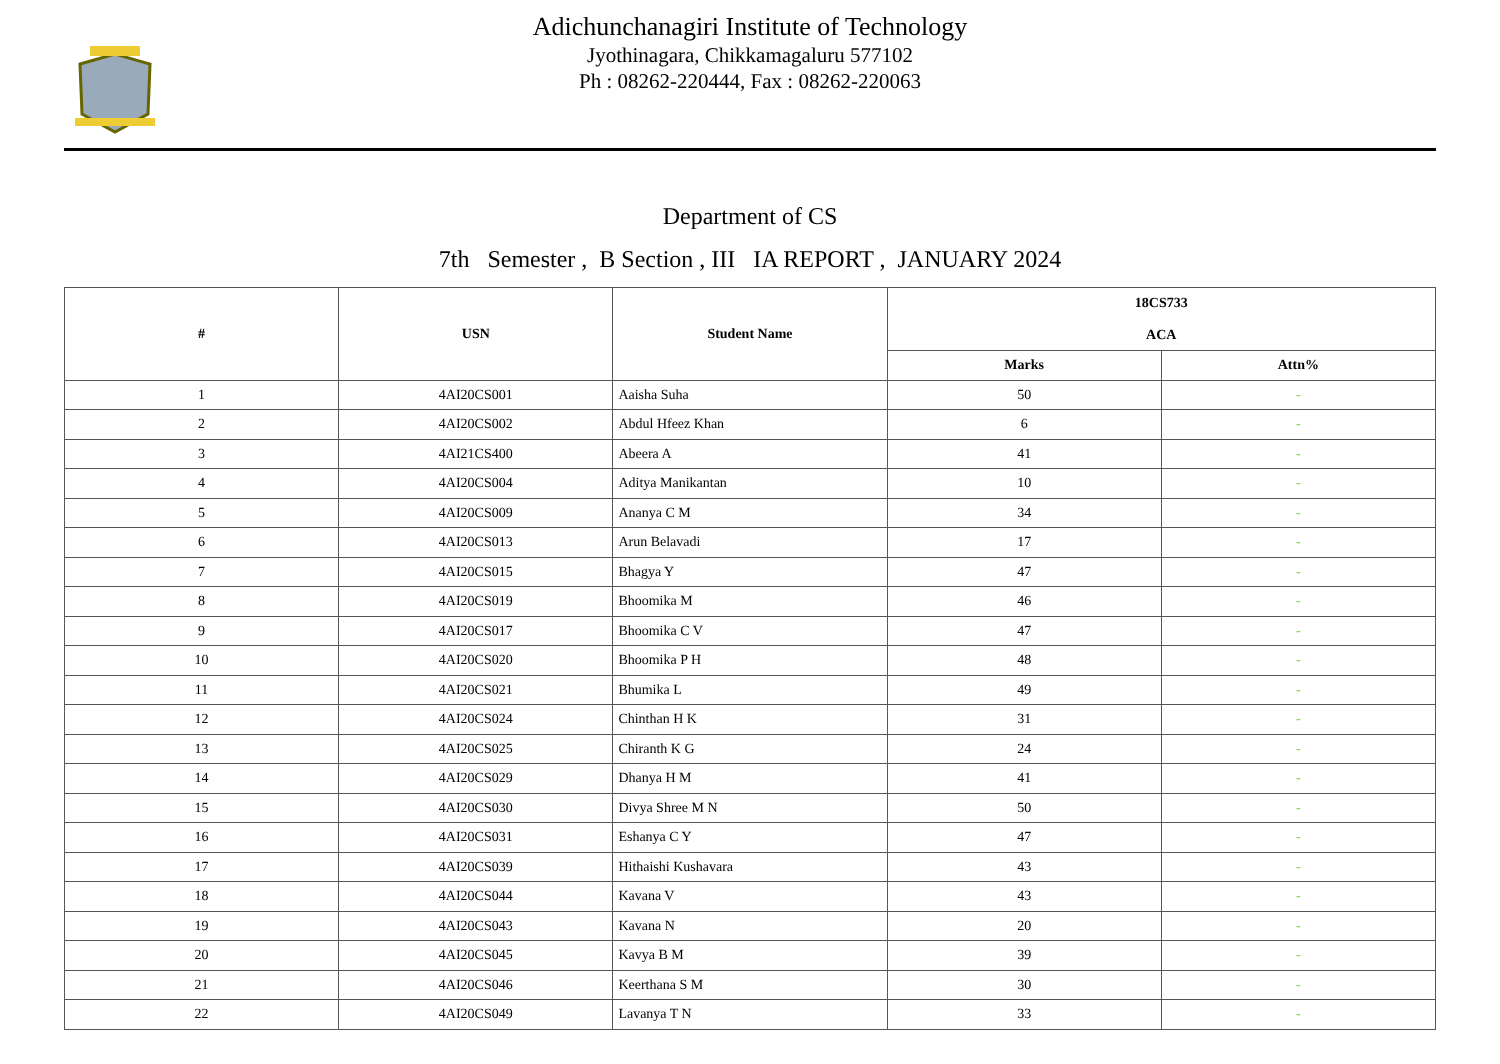Adichunchanagiri Institute of Technology
Jyothinagara, Chikkamagaluru 577102
Ph : 08262-220444, Fax : 08262-220063
Department of CS
7th Semester , B Section , III IA REPORT , JANUARY 2024
| # | USN | Student Name | 18CS733 ACA | |
| --- | --- | --- | --- | --- |
| | | | Marks | Attn% |
| 1 | 4AI20CS001 | Aaisha Suha | 50 | - |
| 2 | 4AI20CS002 | Abdul Hfeez Khan | 6 | - |
| 3 | 4AI21CS400 | Abeera A | 41 | - |
| 4 | 4AI20CS004 | Aditya Manikantan | 10 | - |
| 5 | 4AI20CS009 | Ananya C M | 34 | - |
| 6 | 4AI20CS013 | Arun Belavadi | 17 | - |
| 7 | 4AI20CS015 | Bhagya Y | 47 | - |
| 8 | 4AI20CS019 | Bhoomika M | 46 | - |
| 9 | 4AI20CS017 | Bhoomika C V | 47 | - |
| 10 | 4AI20CS020 | Bhoomika P H | 48 | - |
| 11 | 4AI20CS021 | Bhumika L | 49 | - |
| 12 | 4AI20CS024 | Chinthan H K | 31 | - |
| 13 | 4AI20CS025 | Chiranth K G | 24 | - |
| 14 | 4AI20CS029 | Dhanya H M | 41 | - |
| 15 | 4AI20CS030 | Divya Shree M N | 50 | - |
| 16 | 4AI20CS031 | Eshanya C Y | 47 | - |
| 17 | 4AI20CS039 | Hithaishi Kushavara | 43 | - |
| 18 | 4AI20CS044 | Kavana V | 43 | - |
| 19 | 4AI20CS043 | Kavana N | 20 | - |
| 20 | 4AI20CS045 | Kavya B M | 39 | - |
| 21 | 4AI20CS046 | Keerthana S M | 30 | - |
| 22 | 4AI20CS049 | Lavanya T N | 33 | - |